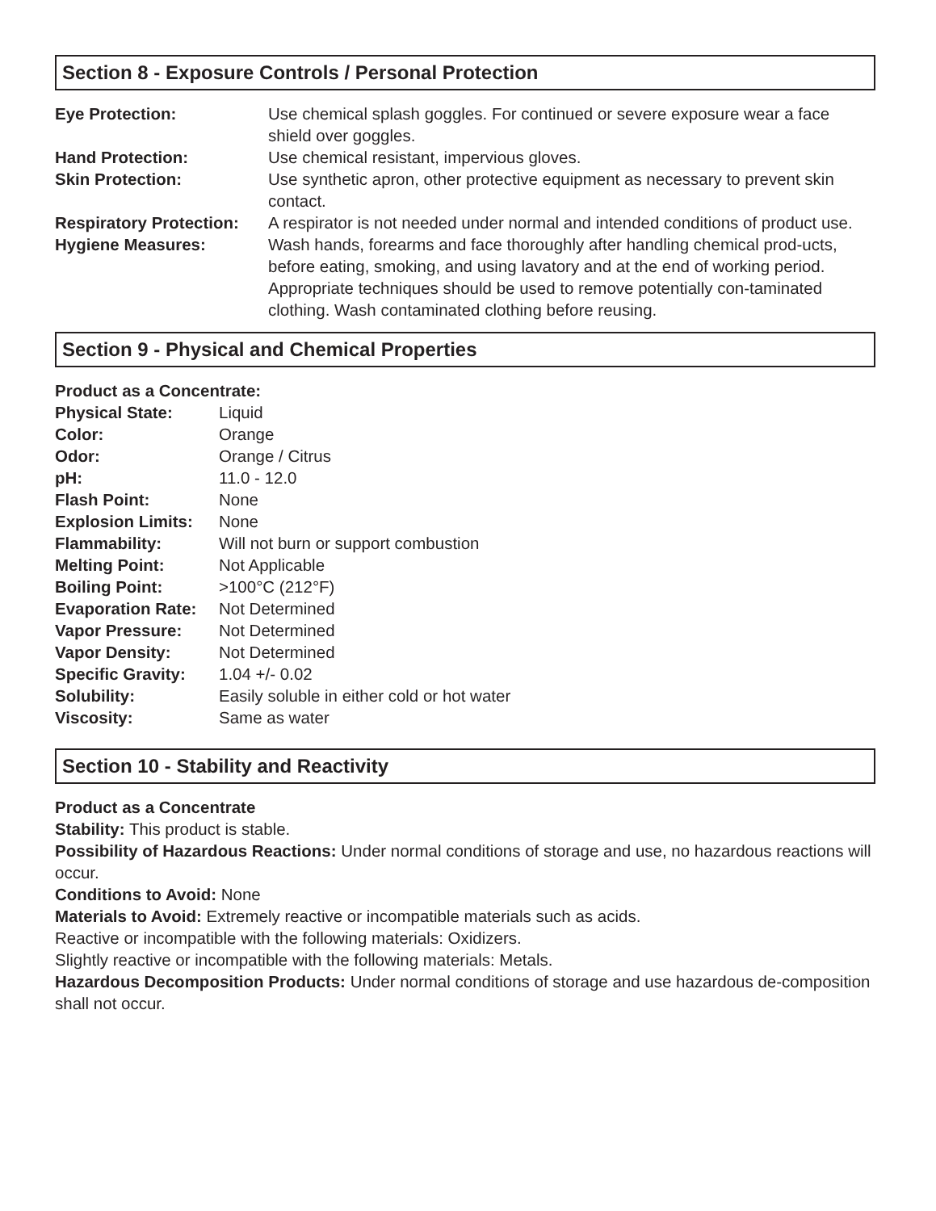Section 8 - Exposure Controls / Personal Protection
| Eye Protection: | Use chemical splash goggles. For continued or severe exposure wear a face shield over goggles. |
| Hand Protection: | Use chemical resistant, impervious gloves. |
| Skin Protection: | Use synthetic apron, other protective equipment as necessary to prevent skin contact. |
| Respiratory Protection: | A respirator is not needed under normal and intended conditions of product use. |
| Hygiene Measures: | Wash hands, forearms and face thoroughly after handling chemical prod-ucts, before eating, smoking, and using lavatory and at the end of working period. Appropriate techniques should be used to remove potentially con-taminated clothing. Wash contaminated clothing before reusing. |
Section 9 - Physical and Chemical Properties
Product as a Concentrate:
| Physical State: | Liquid |
| Color: | Orange |
| Odor: | Orange / Citrus |
| pH: | 11.0 - 12.0 |
| Flash Point: | None |
| Explosion Limits: | None |
| Flammability: | Will not burn or support combustion |
| Melting Point: | Not Applicable |
| Boiling Point: | >100°C (212°F) |
| Evaporation Rate: | Not Determined |
| Vapor Pressure: | Not Determined |
| Vapor Density: | Not Determined |
| Specific Gravity: | 1.04 +/- 0.02 |
| Solubility: | Easily soluble in either cold or hot water |
| Viscosity: | Same as water |
Section 10 - Stability and Reactivity
Product as a Concentrate
Stability: This product is stable.
Possibility of Hazardous Reactions: Under normal conditions of storage and use, no hazardous reactions will occur.
Conditions to Avoid: None
Materials to Avoid: Extremely reactive or incompatible materials such as acids.
Reactive or incompatible with the following materials: Oxidizers.
Slightly reactive or incompatible with the following materials: Metals.
Hazardous Decomposition Products: Under normal conditions of storage and use hazardous de-composition shall not occur.